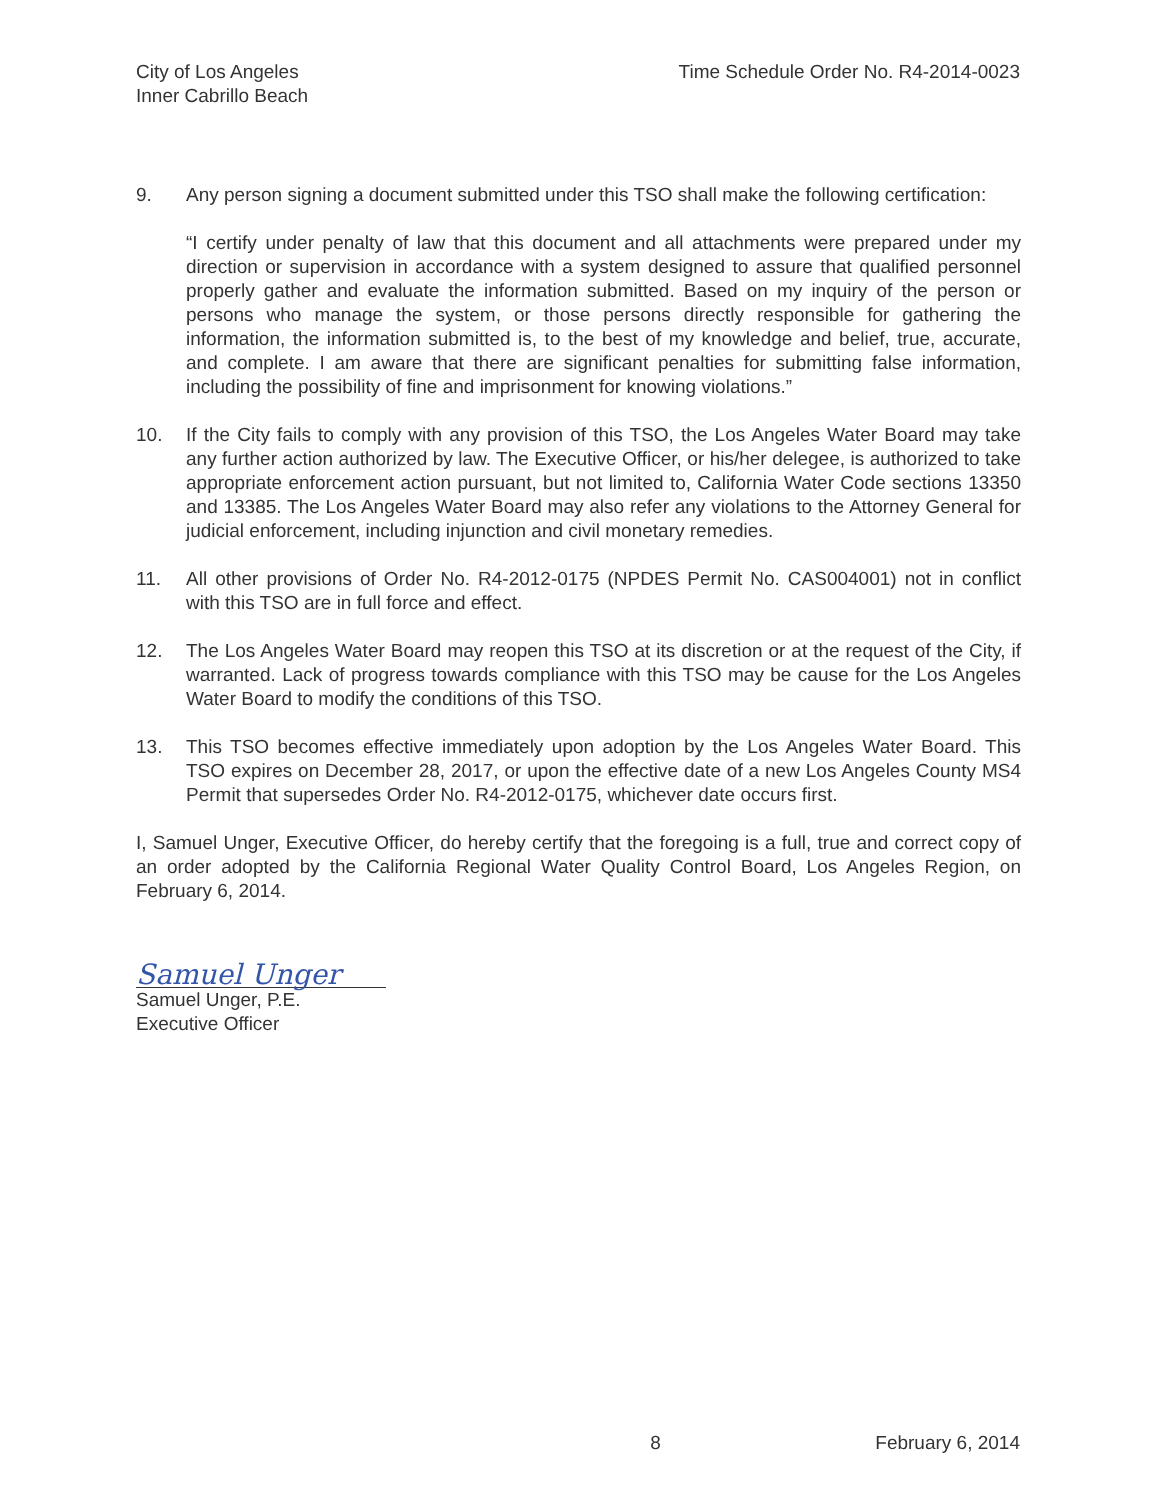City of Los Angeles
Inner Cabrillo Beach
Time Schedule Order No. R4-2014-0023
9. Any person signing a document submitted under this TSO shall make the following certification:
“I certify under penalty of law that this document and all attachments were prepared under my direction or supervision in accordance with a system designed to assure that qualified personnel properly gather and evaluate the information submitted. Based on my inquiry of the person or persons who manage the system, or those persons directly responsible for gathering the information, the information submitted is, to the best of my knowledge and belief, true, accurate, and complete. I am aware that there are significant penalties for submitting false information, including the possibility of fine and imprisonment for knowing violations.”
10. If the City fails to comply with any provision of this TSO, the Los Angeles Water Board may take any further action authorized by law. The Executive Officer, or his/her delegee, is authorized to take appropriate enforcement action pursuant, but not limited to, California Water Code sections 13350 and 13385. The Los Angeles Water Board may also refer any violations to the Attorney General for judicial enforcement, including injunction and civil monetary remedies.
11. All other provisions of Order No. R4-2012-0175 (NPDES Permit No. CAS004001) not in conflict with this TSO are in full force and effect.
12. The Los Angeles Water Board may reopen this TSO at its discretion or at the request of the City, if warranted. Lack of progress towards compliance with this TSO may be cause for the Los Angeles Water Board to modify the conditions of this TSO.
13. This TSO becomes effective immediately upon adoption by the Los Angeles Water Board. This TSO expires on December 28, 2017, or upon the effective date of a new Los Angeles County MS4 Permit that supersedes Order No. R4-2012-0175, whichever date occurs first.
I, Samuel Unger, Executive Officer, do hereby certify that the foregoing is a full, true and correct copy of an order adopted by the California Regional Water Quality Control Board, Los Angeles Region, on February 6, 2014.
Samuel Unger
Samuel Unger, P.E.
Executive Officer
8 February 6, 2014